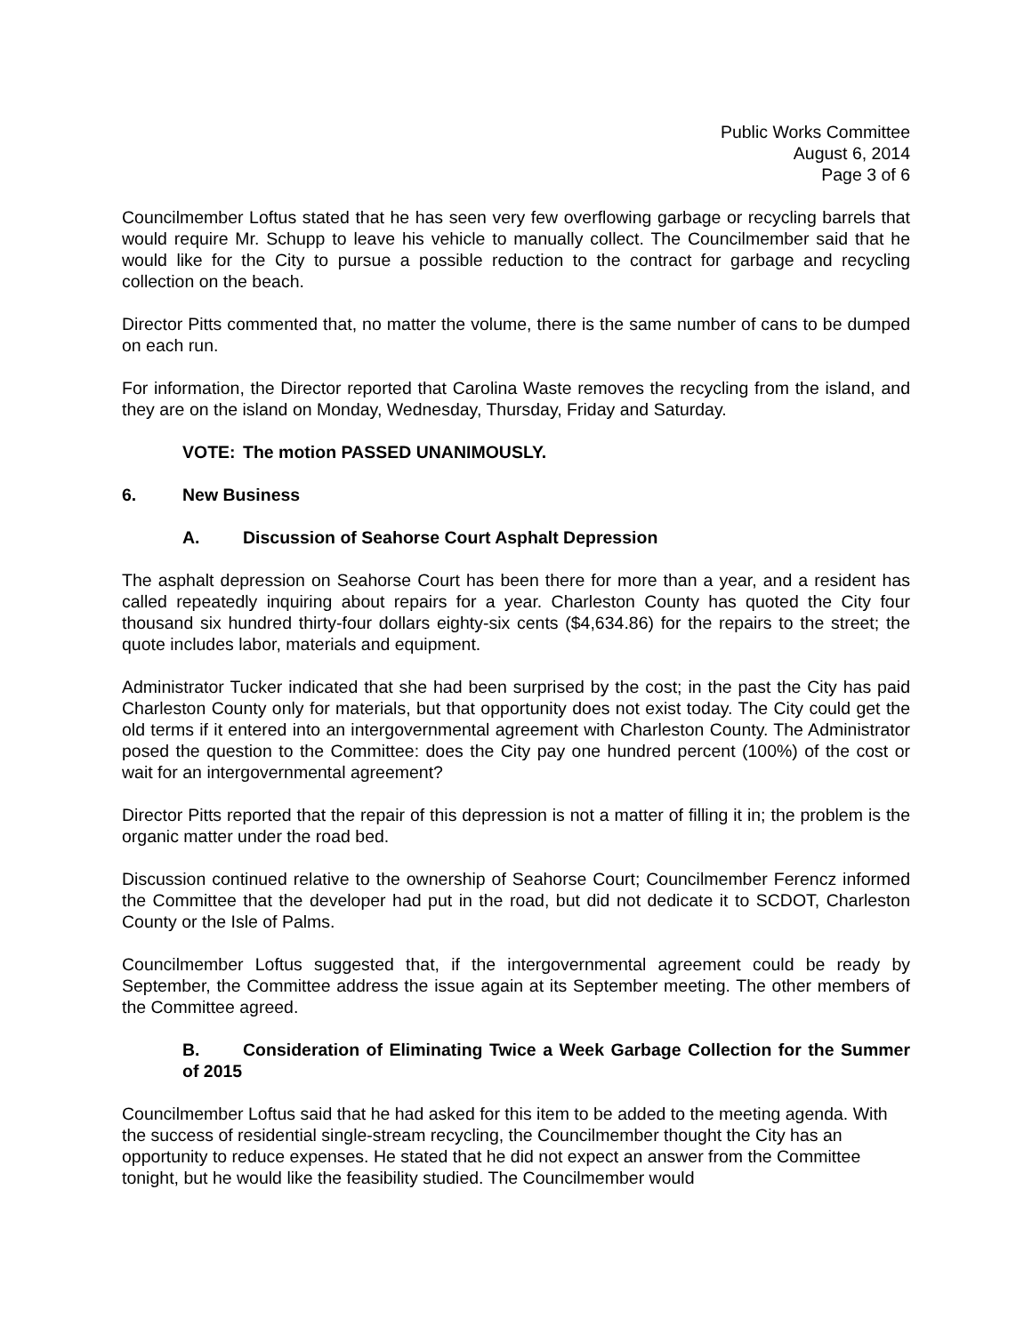Public Works Committee
August 6, 2014
Page 3 of 6
Councilmember Loftus stated that he has seen very few overflowing garbage or recycling barrels that would require Mr. Schupp to leave his vehicle to manually collect. The Councilmember said that he would like for the City to pursue a possible reduction to the contract for garbage and recycling collection on the beach.
Director Pitts commented that, no matter the volume, there is the same number of cans to be dumped on each run.
For information, the Director reported that Carolina Waste removes the recycling from the island, and they are on the island on Monday, Wednesday, Thursday, Friday and Saturday.
VOTE: The motion PASSED UNANIMOUSLY.
6. New Business
A. Discussion of Seahorse Court Asphalt Depression
The asphalt depression on Seahorse Court has been there for more than a year, and a resident has called repeatedly inquiring about repairs for a year. Charleston County has quoted the City four thousand six hundred thirty-four dollars eighty-six cents ($4,634.86) for the repairs to the street; the quote includes labor, materials and equipment.
Administrator Tucker indicated that she had been surprised by the cost; in the past the City has paid Charleston County only for materials, but that opportunity does not exist today. The City could get the old terms if it entered into an intergovernmental agreement with Charleston County. The Administrator posed the question to the Committee: does the City pay one hundred percent (100%) of the cost or wait for an intergovernmental agreement?
Director Pitts reported that the repair of this depression is not a matter of filling it in; the problem is the organic matter under the road bed.
Discussion continued relative to the ownership of Seahorse Court; Councilmember Ferencz informed the Committee that the developer had put in the road, but did not dedicate it to SCDOT, Charleston County or the Isle of Palms.
Councilmember Loftus suggested that, if the intergovernmental agreement could be ready by September, the Committee address the issue again at its September meeting. The other members of the Committee agreed.
B. Consideration of Eliminating Twice a Week Garbage Collection for the Summer of 2015
Councilmember Loftus said that he had asked for this item to be added to the meeting agenda. With the success of residential single-stream recycling, the Councilmember thought the City has an opportunity to reduce expenses. He stated that he did not expect an answer from the Committee tonight, but he would like the feasibility studied. The Councilmember would